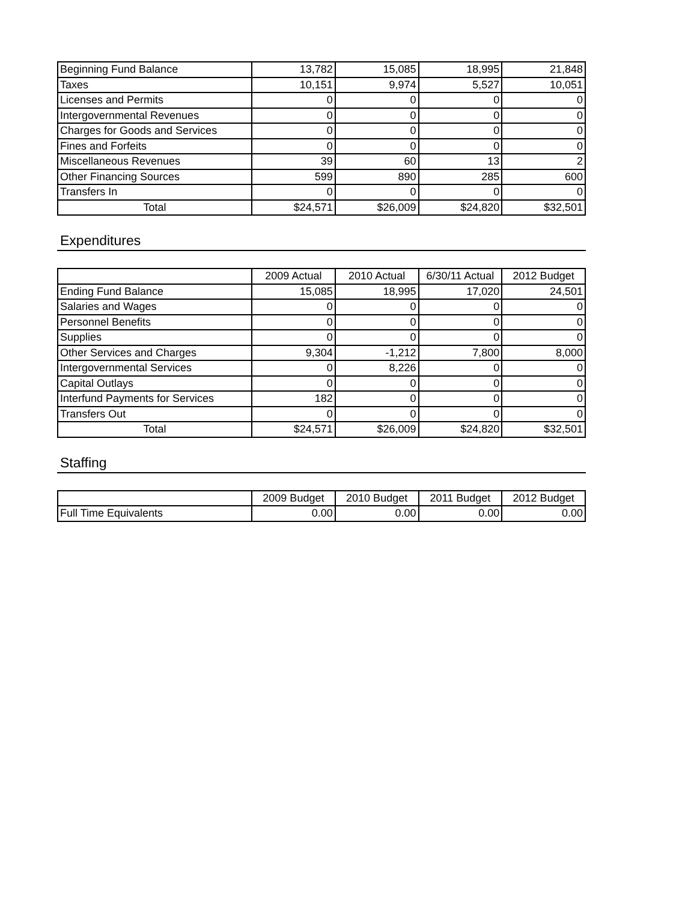| Beginning Fund Balance | 13,782 | 15,085 | 18,995 | 21,848 |
| Taxes | 10,151 | 9,974 | 5,527 | 10,051 |
| Licenses and Permits | 0 | 0 | 0 | 0 |
| Intergovernmental Revenues | 0 | 0 | 0 | 0 |
| Charges for Goods and Services | 0 | 0 | 0 | 0 |
| Fines and Forfeits | 0 | 0 | 0 | 0 |
| Miscellaneous Revenues | 39 | 60 | 13 | 2 |
| Other Financing Sources | 599 | 890 | 285 | 600 |
| Transfers In | 0 | 0 | 0 | 0 |
| Total | $24,571 | $26,009 | $24,820 | $32,501 |
Expenditures
| | 2009 Actual | 2010 Actual | 6/30/11 Actual | 2012 Budget |
| --- | --- | --- | --- | --- |
| Ending Fund Balance | 15,085 | 18,995 | 17,020 | 24,501 |
| Salaries and Wages | 0 | 0 | 0 | 0 |
| Personnel Benefits | 0 | 0 | 0 | 0 |
| Supplies | 0 | 0 | 0 | 0 |
| Other Services and Charges | 9,304 | -1,212 | 7,800 | 8,000 |
| Intergovernmental Services | 0 | 8,226 | 0 | 0 |
| Capital Outlays | 0 | 0 | 0 | 0 |
| Interfund Payments for Services | 182 | 0 | 0 | 0 |
| Transfers Out | 0 | 0 | 0 | 0 |
| Total | $24,571 | $26,009 | $24,820 | $32,501 |
Staffing
| | 2009 Budget | 2010 Budget | 2011 Budget | 2012 Budget |
| --- | --- | --- | --- | --- |
| Full Time Equivalents | 0.00 | 0.00 | 0.00 | 0.00 |